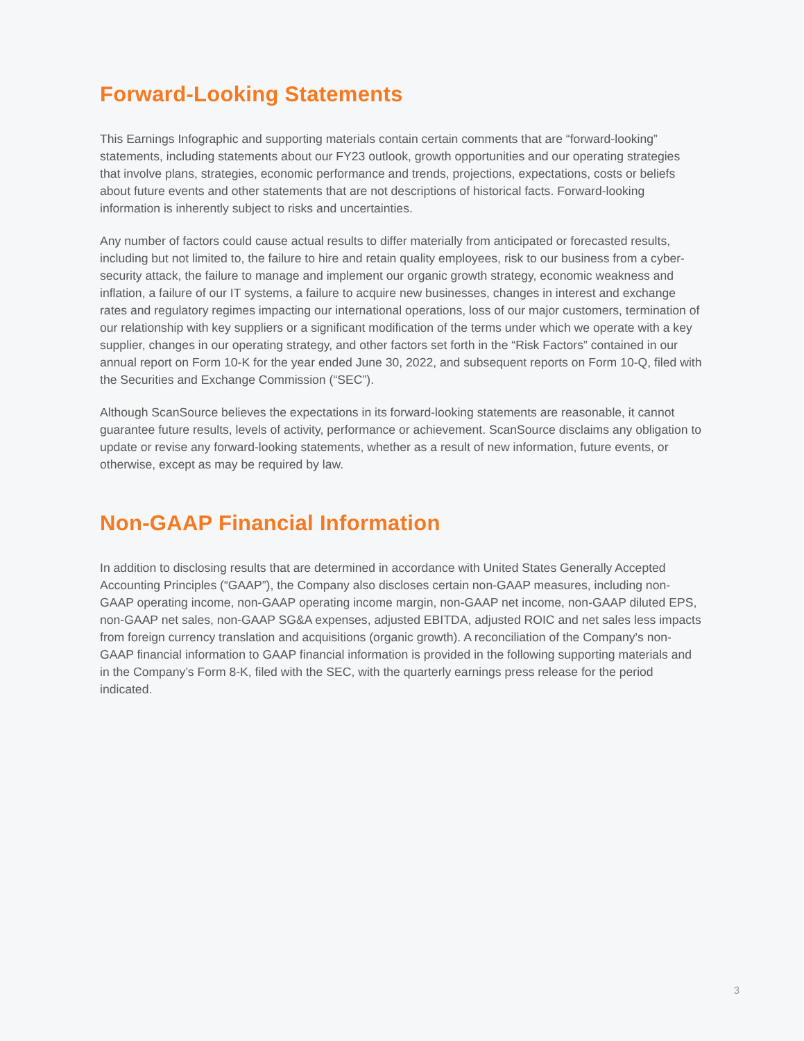Forward-Looking Statements
This Earnings Infographic and supporting materials contain certain comments that are “forward-looking” statements, including statements about our FY23 outlook, growth opportunities and our operating strategies that involve plans, strategies, economic performance and trends, projections, expectations, costs or beliefs about future events and other statements that are not descriptions of historical facts. Forward-looking information is inherently subject to risks and uncertainties.
Any number of factors could cause actual results to differ materially from anticipated or forecasted results, including but not limited to, the failure to hire and retain quality employees, risk to our business from a cyber-security attack, the failure to manage and implement our organic growth strategy, economic weakness and inflation, a failure of our IT systems, a failure to acquire new businesses, changes in interest and exchange rates and regulatory regimes impacting our international operations, loss of our major customers, termination of our relationship with key suppliers or a significant modification of the terms under which we operate with a key supplier, changes in our operating strategy, and other factors set forth in the “Risk Factors” contained in our annual report on Form 10-K for the year ended June 30, 2022, and subsequent reports on Form 10-Q, filed with the Securities and Exchange Commission (“SEC”).
Although ScanSource believes the expectations in its forward-looking statements are reasonable, it cannot guarantee future results, levels of activity, performance or achievement. ScanSource disclaims any obligation to update or revise any forward-looking statements, whether as a result of new information, future events, or otherwise, except as may be required by law.
Non-GAAP Financial Information
In addition to disclosing results that are determined in accordance with United States Generally Accepted Accounting Principles (“GAAP”), the Company also discloses certain non-GAAP measures, including non-GAAP operating income, non-GAAP operating income margin, non-GAAP net income, non-GAAP diluted EPS, non-GAAP net sales, non-GAAP SG&A expenses, adjusted EBITDA, adjusted ROIC and net sales less impacts from foreign currency translation and acquisitions (organic growth). A reconciliation of the Company's non-GAAP financial information to GAAP financial information is provided in the following supporting materials and in the Company’s Form 8-K, filed with the SEC, with the quarterly earnings press release for the period indicated.
3